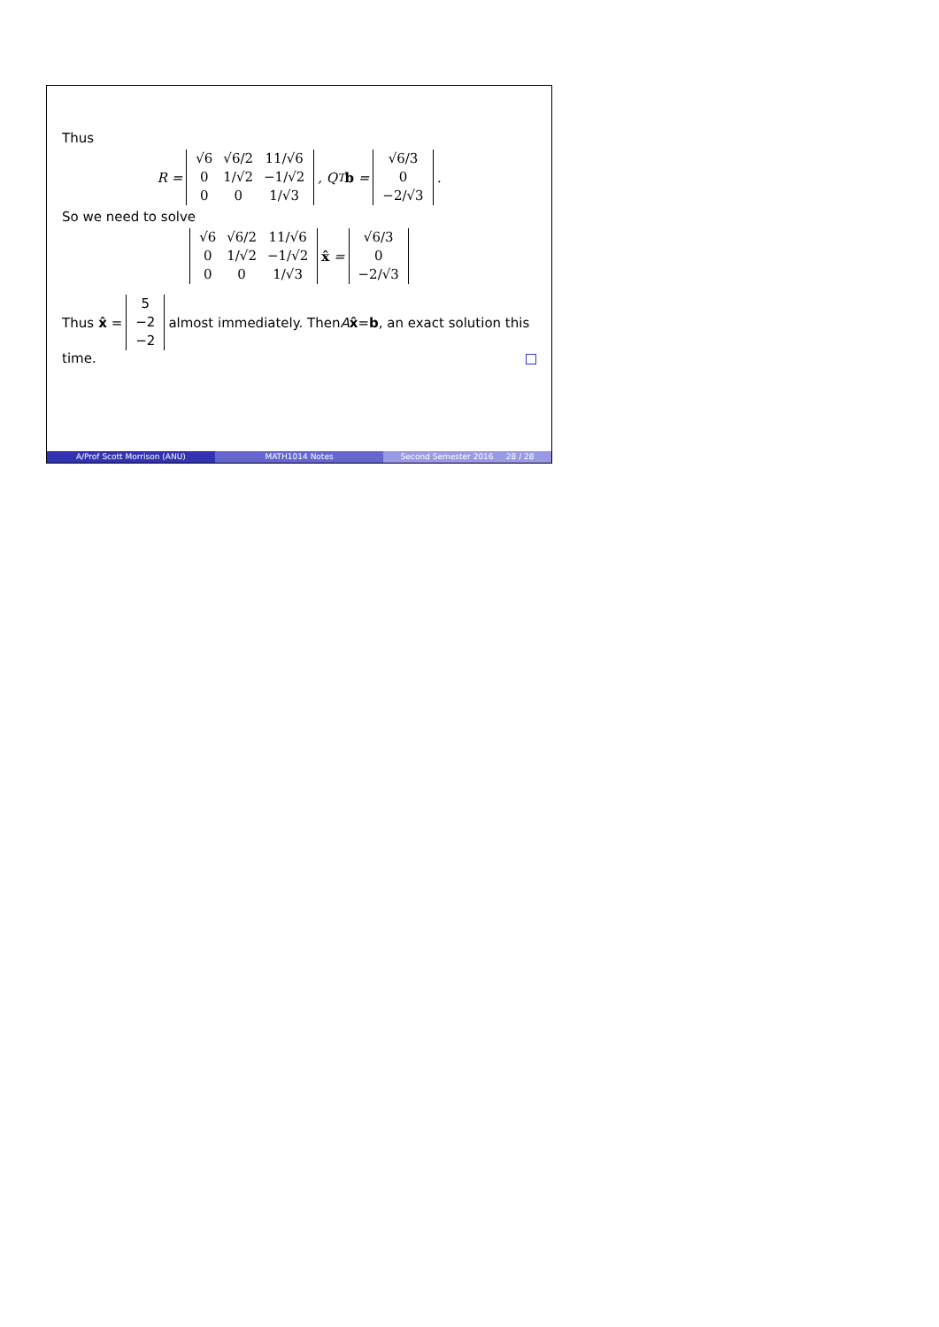Thus
R =
| √6 | √6/2 | 11/√6 |
| 0 | 1/√2 | −1/√2 |
| 0 | 0 | 1/√3 |
, Q<sup>T</sup> b =
| √6/3 |
| 0 |
| −2/√3 |
.
So we need to solve
| √6 | √6/2 | 11/√6 |
| 0 | 1/√2 | −1/√2 |
| 0 | 0 | 1/√3 |
x̂ =
| √6/3 |
| 0 |
| −2/√3 |
Thus x̂ =
| 5 |
| −2 |
| −2 |
almost immediately. Then A x̂ = b, an exact solution this
time.
A/Prof Scott Morrison (ANU) MATH1014 Notes Second Semester 2016 28 / 28